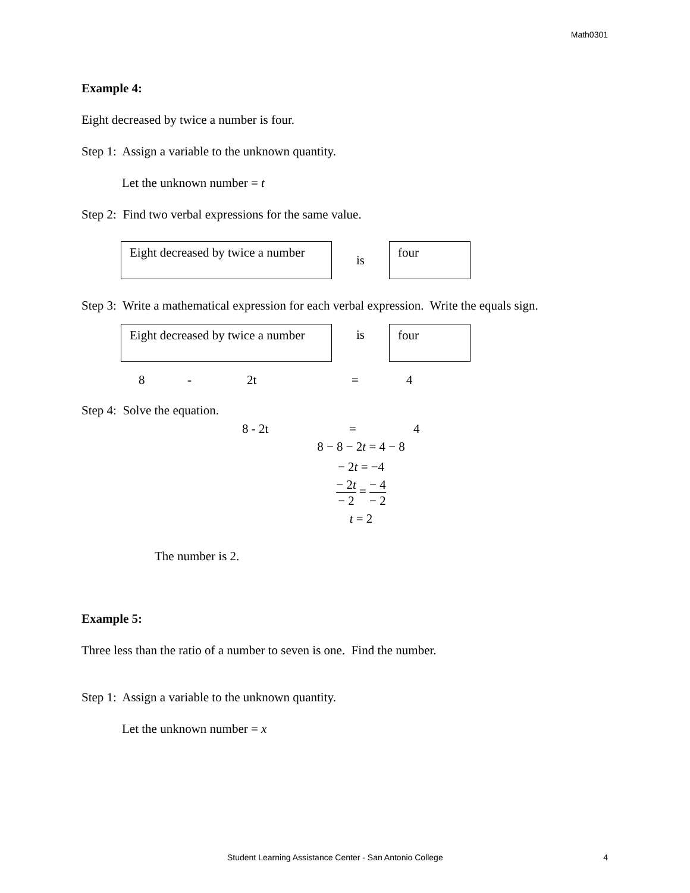Math0301
Example 4:
Eight decreased by twice a number is four.
Step 1: Assign a variable to the unknown quantity.
Let the unknown number = t
Step 2: Find two verbal expressions for the same value.
Eight decreased by twice a number
is
four
Step 3: Write a mathematical expression for each verbal expression. Write the equals sign.
Eight decreased by twice a number
is
four
8 - 2t = 4
Step 4: Solve the equation.
8 - 2t = 4
8 − 8 − 2t = 4 − 8
− 2t = −4
− 2t − 2 = − 4 − 2
t = 2
The number is 2.
Example 5:
Three less than the ratio of a number to seven is one. Find the number.
Step 1: Assign a variable to the unknown quantity.
Let the unknown number = x
Student Learning Assistance Center - San Antonio College 4